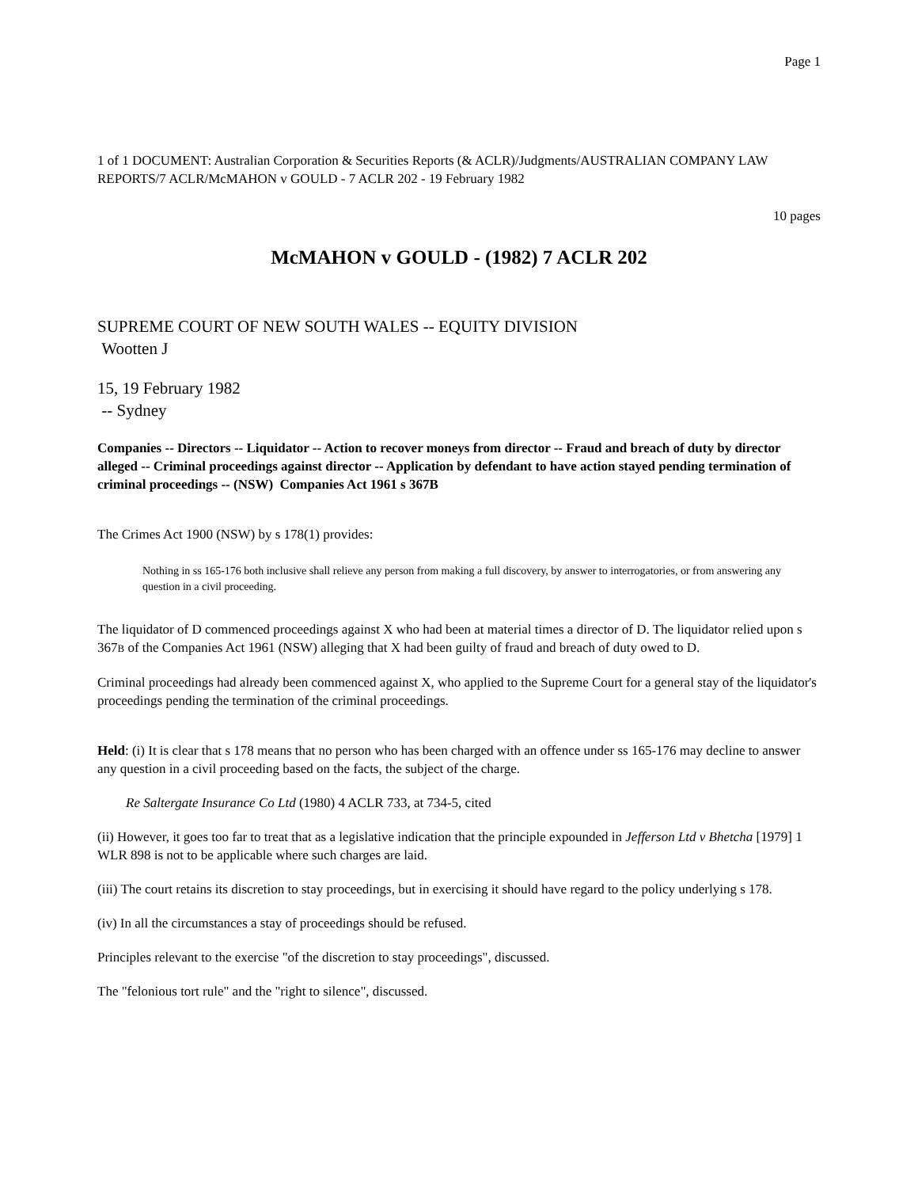Page 1
1 of 1 DOCUMENT: Australian Corporation & Securities Reports (& ACLR)/Judgments/AUSTRALIAN COMPANY LAW REPORTS/7 ACLR/McMAHON v GOULD - 7 ACLR 202 - 19 February 1982
10 pages
McMAHON v GOULD - (1982) 7 ACLR 202
SUPREME COURT OF NEW SOUTH WALES -- EQUITY DIVISION
Wootten J
15, 19 February 1982
-- Sydney
Companies -- Directors -- Liquidator -- Action to recover moneys from director -- Fraud and breach of duty by director alleged -- Criminal proceedings against director -- Application by defendant to have action stayed pending termination of criminal proceedings -- (NSW) Companies Act 1961 s 367B
The Crimes Act 1900 (NSW) by s 178(1) provides:
Nothing in ss 165-176 both inclusive shall relieve any person from making a full discovery, by answer to interrogatories, or from answering any question in a civil proceeding.
The liquidator of D commenced proceedings against X who had been at material times a director of D. The liquidator relied upon s 367B of the Companies Act 1961 (NSW) alleging that X had been guilty of fraud and breach of duty owed to D.
Criminal proceedings had already been commenced against X, who applied to the Supreme Court for a general stay of the liquidator's proceedings pending the termination of the criminal proceedings.
Held: (i) It is clear that s 178 means that no person who has been charged with an offence under ss 165-176 may decline to answer any question in a civil proceeding based on the facts, the subject of the charge.
Re Saltergate Insurance Co Ltd (1980) 4 ACLR 733, at 734-5, cited
(ii) However, it goes too far to treat that as a legislative indication that the principle expounded in Jefferson Ltd v Bhetcha [1979] 1 WLR 898 is not to be applicable where such charges are laid.
(iii) The court retains its discretion to stay proceedings, but in exercising it should have regard to the policy underlying s 178.
(iv) In all the circumstances a stay of proceedings should be refused.
Principles relevant to the exercise "of the discretion to stay proceedings", discussed.
The "felonious tort rule" and the "right to silence", discussed.